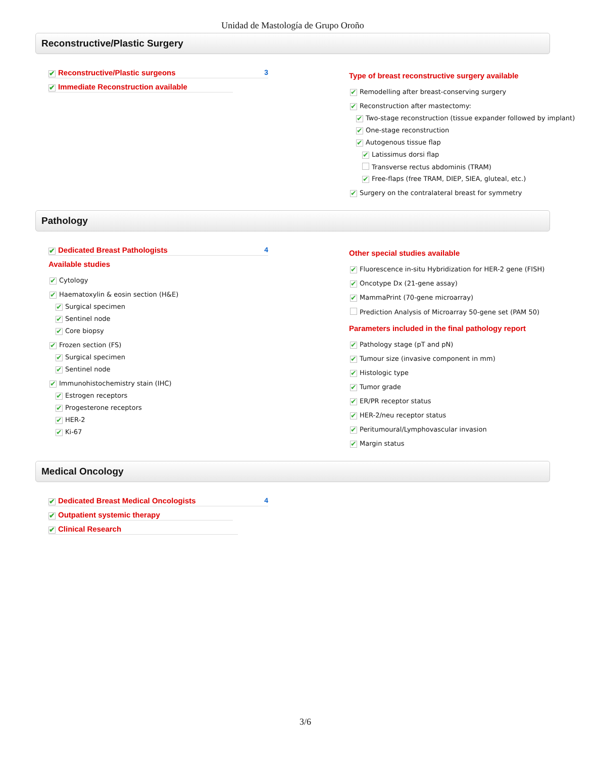Unidad de Mastología de Grupo Oroño
Reconstructive/Plastic Surgery
✔ Reconstructive/Plastic surgeons 3
✔ Immediate Reconstruction available
Type of breast reconstructive surgery available
✔ Remodelling after breast-conserving surgery
✔ Reconstruction after mastectomy:
✔ Two-stage reconstruction (tissue expander followed by implant)
✔ One-stage reconstruction
✔ Autogenous tissue flap
✔ Latissimus dorsi flap
Transverse rectus abdominis (TRAM)
✔ Free-flaps (free TRAM, DIEP, SIEA, gluteal, etc.)
✔ Surgery on the contralateral breast for symmetry
Pathology
✔ Dedicated Breast Pathologists 4
Available studies
✔ Cytology
✔ Haematoxylin & eosin section (H&E)
✔ Surgical specimen
✔ Sentinel node
✔ Core biopsy
✔ Frozen section (FS)
✔ Surgical specimen
✔ Sentinel node
✔ Immunohistochemistry stain (IHC)
✔ Estrogen receptors
✔ Progesterone receptors
✔ HER-2
✔ Ki-67
Other special studies available
✔ Fluorescence in-situ Hybridization for HER-2 gene (FISH)
✔ Oncotype Dx (21-gene assay)
✔ MammaPrint (70-gene microarray)
Prediction Analysis of Microarray 50-gene set (PAM 50)
Parameters included in the final pathology report
✔ Pathology stage (pT and pN)
✔ Tumour size (invasive component in mm)
✔ Histologic type
✔ Tumor grade
✔ ER/PR receptor status
✔ HER-2/neu receptor status
✔ Peritumoural/Lymphovascular invasion
✔ Margin status
Medical Oncology
✔ Dedicated Breast Medical Oncologists 4
✔ Outpatient systemic therapy
✔ Clinical Research
3/6